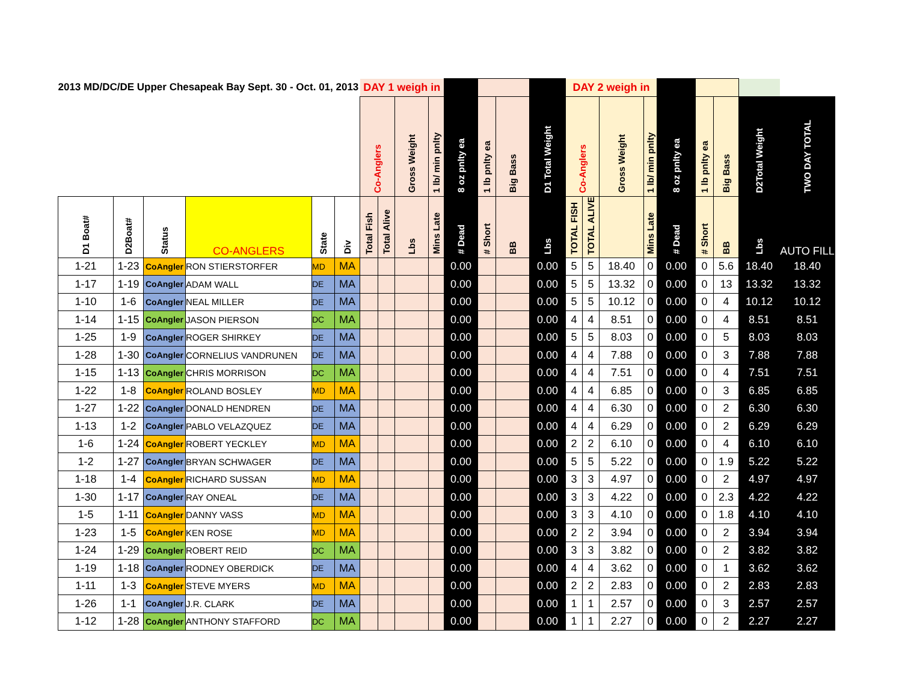| 2013 MD/DC/DE Upper Chesapeak Bay Sept. 30 - Oct. 01, 2013 | | | | | | DAY 1 weigh in | | | | | | | | DAY 2 weigh in | | | | | | | | |
| | | | | | | Co-Anglers | | Gross Weight | 1 lb/ min pnlty | 8 oz pnlty ea | 1 lb pnlty ea | Big Bass | D1 Total Weight | Co-Anglers | | Gross Weight | 1 lb/ min pnlty | 8 oz pnlty ea | 1 lb pnlty ea | Big Bass | D2Total Weight | TWO DAY TOTAL |
| D1 Boat# | D2Boat# | Status | CO-ANGLERS | State | Div | Total Fish | Total Alive | Lbs | Mins Late | # Dead | # Short | BB | Lbs | TOTAL FISH | TOTAL ALIVE | | Mins Late | # Dead | # Short | BB | Lbs | AUTO FILL |
| 1-21 | 1-23 | CoAngler | RON STIERSTORFER | MD | MA | | | | | 0.00 | | | 0.00 | 5 | 5 | 18.40 | 0 | 0.00 | 0 | 5.6 | 18.40 | 18.40 |
| 1-17 | 1-19 | CoAngler | ADAM WALL | DE | MA | | | | | 0.00 | | | 0.00 | 5 | 5 | 13.32 | 0 | 0.00 | 0 | 13 | 13.32 | 13.32 |
| 1-10 | 1-6 | CoAngler | NEAL MILLER | DE | MA | | | | | 0.00 | | | 0.00 | 5 | 5 | 10.12 | 0 | 0.00 | 0 | 4 | 10.12 | 10.12 |
| 1-14 | 1-15 | CoAngler | JASON PIERSON | DC | MA | | | | | 0.00 | | | 0.00 | 4 | 4 | 8.51 | 0 | 0.00 | 0 | 4 | 8.51 | 8.51 |
| 1-25 | 1-9 | CoAngler | ROGER SHIRKEY | DE | MA | | | | | 0.00 | | | 0.00 | 5 | 5 | 8.03 | 0 | 0.00 | 0 | 5 | 8.03 | 8.03 |
| 1-28 | 1-30 | CoAngler | CORNELIUS VANDRUNEN | DE | MA | | | | | 0.00 | | | 0.00 | 4 | 4 | 7.88 | 0 | 0.00 | 0 | 3 | 7.88 | 7.88 |
| 1-15 | 1-13 | CoAngler | CHRIS MORRISON | DC | MA | | | | | 0.00 | | | 0.00 | 4 | 4 | 7.51 | 0 | 0.00 | 0 | 4 | 7.51 | 7.51 |
| 1-22 | 1-8 | CoAngler | ROLAND BOSLEY | MD | MA | | | | | 0.00 | | | 0.00 | 4 | 4 | 6.85 | 0 | 0.00 | 0 | 3 | 6.85 | 6.85 |
| 1-27 | 1-22 | CoAngler | DONALD HENDREN | DE | MA | | | | | 0.00 | | | 0.00 | 4 | 4 | 6.30 | 0 | 0.00 | 0 | 2 | 6.30 | 6.30 |
| 1-13 | 1-2 | CoAngler | PABLO VELAZQUEZ | DE | MA | | | | | 0.00 | | | 0.00 | 4 | 4 | 6.29 | 0 | 0.00 | 0 | 2 | 6.29 | 6.29 |
| 1-6 | 1-24 | CoAngler | ROBERT YECKLEY | MD | MA | | | | | 0.00 | | | 0.00 | 2 | 2 | 6.10 | 0 | 0.00 | 0 | 4 | 6.10 | 6.10 |
| 1-2 | 1-27 | CoAngler | BRYAN SCHWAGER | DE | MA | | | | | 0.00 | | | 0.00 | 5 | 5 | 5.22 | 0 | 0.00 | 0 | 1.9 | 5.22 | 5.22 |
| 1-18 | 1-4 | CoAngler | RICHARD SUSSAN | MD | MA | | | | | 0.00 | | | 0.00 | 3 | 3 | 4.97 | 0 | 0.00 | 0 | 2 | 4.97 | 4.97 |
| 1-30 | 1-17 | CoAngler | RAY ONEAL | DE | MA | | | | | 0.00 | | | 0.00 | 3 | 3 | 4.22 | 0 | 0.00 | 0 | 2.3 | 4.22 | 4.22 |
| 1-5 | 1-11 | CoAngler | DANNY VASS | MD | MA | | | | | 0.00 | | | 0.00 | 3 | 3 | 4.10 | 0 | 0.00 | 0 | 1.8 | 4.10 | 4.10 |
| 1-23 | 1-5 | CoAngler | KEN ROSE | MD | MA | | | | | 0.00 | | | 0.00 | 2 | 2 | 3.94 | 0 | 0.00 | 0 | 2 | 3.94 | 3.94 |
| 1-24 | 1-29 | CoAngler | ROBERT REID | DC | MA | | | | | 0.00 | | | 0.00 | 3 | 3 | 3.82 | 0 | 0.00 | 0 | 2 | 3.82 | 3.82 |
| 1-19 | 1-18 | CoAngler | RODNEY OBERDICK | DE | MA | | | | | 0.00 | | | 0.00 | 4 | 4 | 3.62 | 0 | 0.00 | 0 | 1 | 3.62 | 3.62 |
| 1-11 | 1-3 | CoAngler | STEVE MYERS | MD | MA | | | | | 0.00 | | | 0.00 | 2 | 2 | 2.83 | 0 | 0.00 | 0 | 2 | 2.83 | 2.83 |
| 1-26 | 1-1 | CoAngler | J.R. CLARK | DE | MA | | | | | 0.00 | | | 0.00 | 1 | 1 | 2.57 | 0 | 0.00 | 0 | 3 | 2.57 | 2.57 |
| 1-12 | 1-28 | CoAngler | ANTHONY STAFFORD | DC | MA | | | | | 0.00 | | | 0.00 | 1 | 1 | 2.27 | 0 | 0.00 | 0 | 2 | 2.27 | 2.27 |